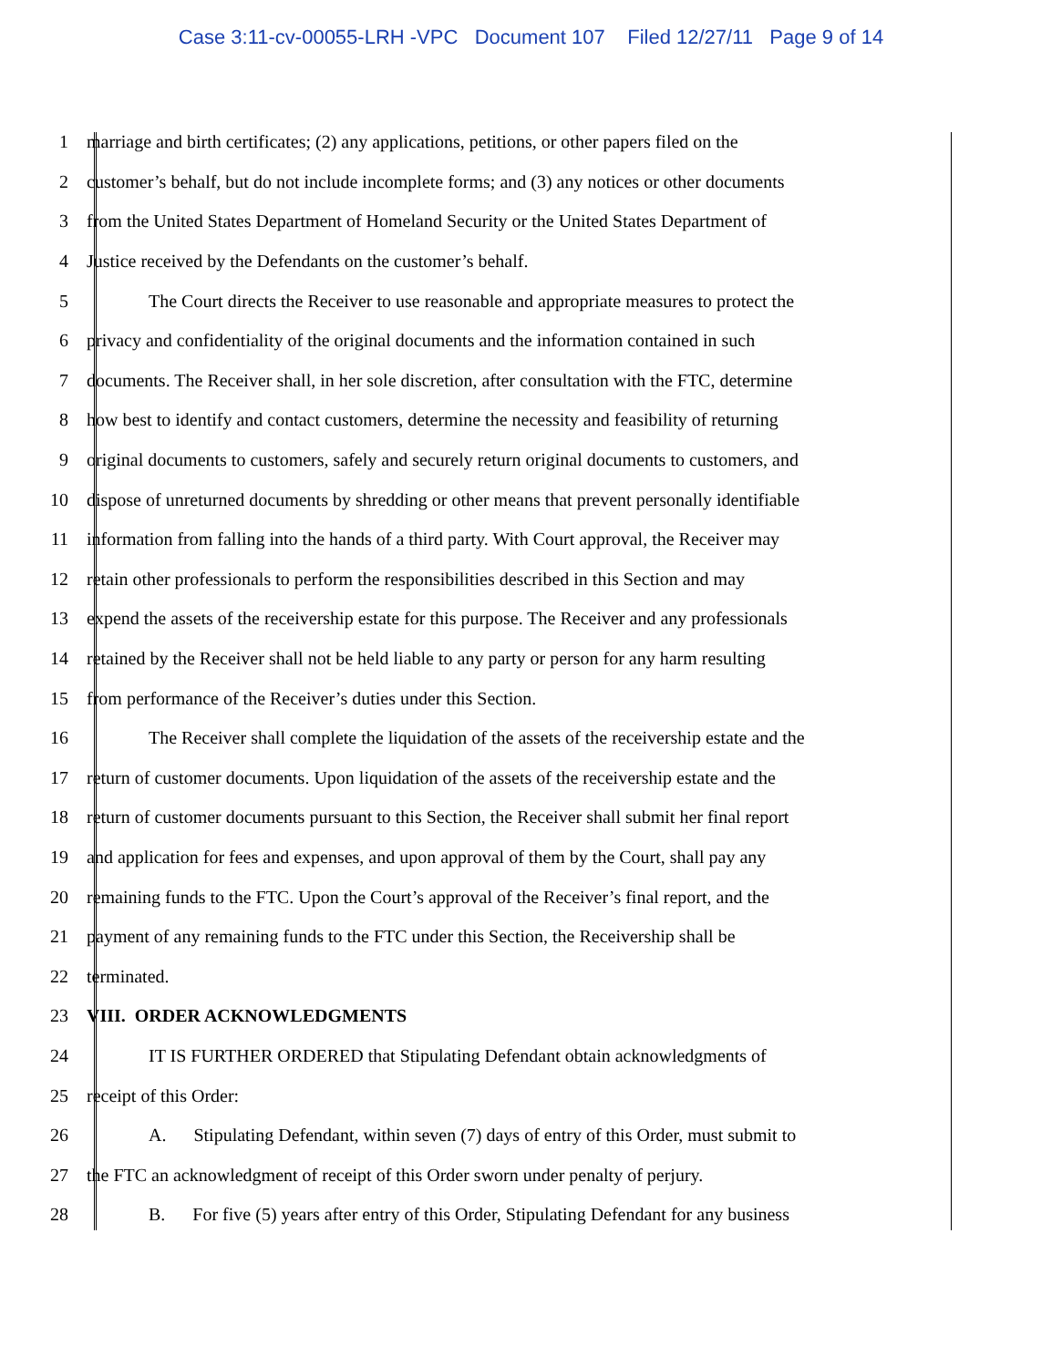Case 3:11-cv-00055-LRH -VPC Document 107 Filed 12/27/11 Page 9 of 14
1 marriage and birth certificates; (2) any applications, petitions, or other papers filed on the
2 customer’s behalf, but do not include incomplete forms; and (3) any notices or other documents
3 from the United States Department of Homeland Security or the United States Department of
4 Justice received by the Defendants on the customer’s behalf.
5 The Court directs the Receiver to use reasonable and appropriate measures to protect the
6 privacy and confidentiality of the original documents and the information contained in such
7 documents. The Receiver shall, in her sole discretion, after consultation with the FTC, determine
8 how best to identify and contact customers, determine the necessity and feasibility of returning
9 original documents to customers, safely and securely return original documents to customers, and
10 dispose of unreturned documents by shredding or other means that prevent personally identifiable
11 information from falling into the hands of a third party. With Court approval, the Receiver may
12 retain other professionals to perform the responsibilities described in this Section and may
13 expend the assets of the receivership estate for this purpose. The Receiver and any professionals
14 retained by the Receiver shall not be held liable to any party or person for any harm resulting
15 from performance of the Receiver’s duties under this Section.
16 The Receiver shall complete the liquidation of the assets of the receivership estate and the
17 return of customer documents. Upon liquidation of the assets of the receivership estate and the
18 return of customer documents pursuant to this Section, the Receiver shall submit her final report
19 and application for fees and expenses, and upon approval of them by the Court, shall pay any
20 remaining funds to the FTC. Upon the Court’s approval of the Receiver’s final report, and the
21 payment of any remaining funds to the FTC under this Section, the Receivership shall be
22 terminated.
23 VIII. ORDER ACKNOWLEDGMENTS
24 IT IS FURTHER ORDERED that Stipulating Defendant obtain acknowledgments of
25 receipt of this Order:
26 A. Stipulating Defendant, within seven (7) days of entry of this Order, must submit to
27 the FTC an acknowledgment of receipt of this Order sworn under penalty of perjury.
28 B. For five (5) years after entry of this Order, Stipulating Defendant for any business